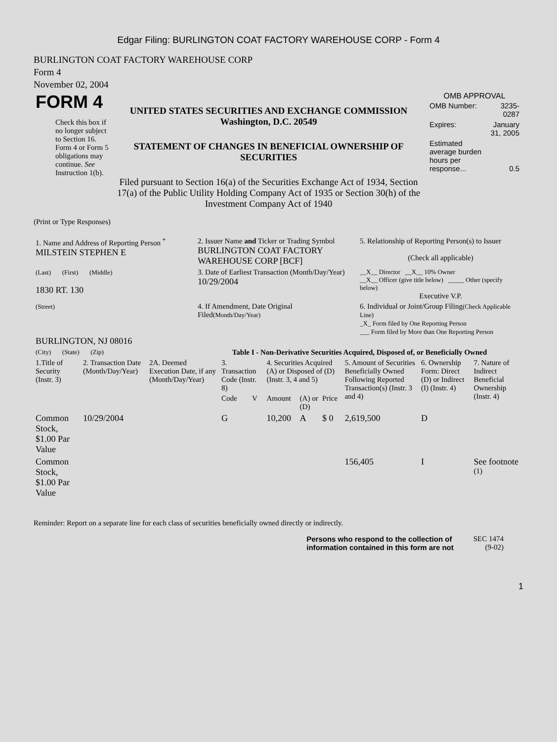Edgar Filing: BURLINGTON COAT FACTORY WAREHOUSE CORP - Form 4
BURLINGTON COAT FACTORY WAREHOUSE CORP
Form 4
November 02, 2004
| FORM 4 Check this box if no longer subject to Section 16. Form 4 or Form 5 obligations may continue. See Instruction 1(b). | UNITED STATES SECURITIES AND EXCHANGE COMMISSION Washington, D.C. 20549 STATEMENT OF CHANGES IN BENEFICIAL OWNERSHIP OF SECURITIES Filed pursuant to Section 16(a) of the Securities Exchange Act of 1934, Section 17(a) of the Public Utility Holding Company Act of 1935 or Section 30(h) of the Investment Company Act of 1940 | OMB APPROVAL / OMB Number: / 3235-0287 / / Expires: / January 31, 2005 / / Estimated average burden hours per response... / 0.5 / |
(Print or Type Responses)
| 1. Name and Address of Reporting Person <sup>*</sup> MILSTEIN STEPHEN E | 2. Issuer Name and Ticker or Trading Symbol BURLINGTON COAT FACTORY WAREHOUSE CORP [BCF] | 5. Relationship of Reporting Person(s) to Issuer (Check all applicable) |
| (Last) (First) (Middle) 1830 RT. 130 | 3. Date of Earliest Transaction (Month/Day/Year) 10/29/2004 | __X__ Director __X__ 10% Owner __X__ Officer (give title below) _____ Other (specify below) Executive V.P. |
| (Street) BURLINGTON, NJ 08016 | 4. If Amendment, Date Original Filed (Month/Day/Year) | 6. Individual or Joint/Group Filing (Check Applicable Line) _X_ Form filed by One Reporting Person ___ Form filed by More than One Reporting Person |
| (City) (State) (Zip) | Table I - Non-Derivative Securities Acquired, Disposed of, or Beneficially Owned | |
| 1.Title of Security (Instr. 3) | 2. Transaction Date (Month/Day/Year) | 2A. Deemed Execution Date, if any (Month/Day/Year) | 3. Transaction Code (Instr. 8) | | 4. Securities Acquired (A) or Disposed of (D) (Instr. 3, 4 and 5) | | | 5. Amount of Securities Beneficially Owned Following Reported Transaction(s) (Instr. 3 and 4) | 6. Ownership Form: Direct (D) or Indirect (I) (Instr. 4) | 7. Nature of Indirect Beneficial Ownership (Instr. 4) |
| --- | --- | --- | --- | --- | --- | --- | --- | --- | --- | --- |
| | | | Code | V | Amount | (A) or (D) | Price | | | |
| Common Stock, $1.00 Par Value | 10/29/2004 | | G | | 10,200 | A | $ 0 | 2,619,500 | D | |
| Common Stock, $1.00 Par Value | | | | | | | | 156,405 | I | See footnote <sup>(1)</sup> |
Reminder: Report on a separate line for each class of securities beneficially owned directly or indirectly.
Persons who respond to the collection of
information contained in this form are not
SEC 1474
(9-02)
1